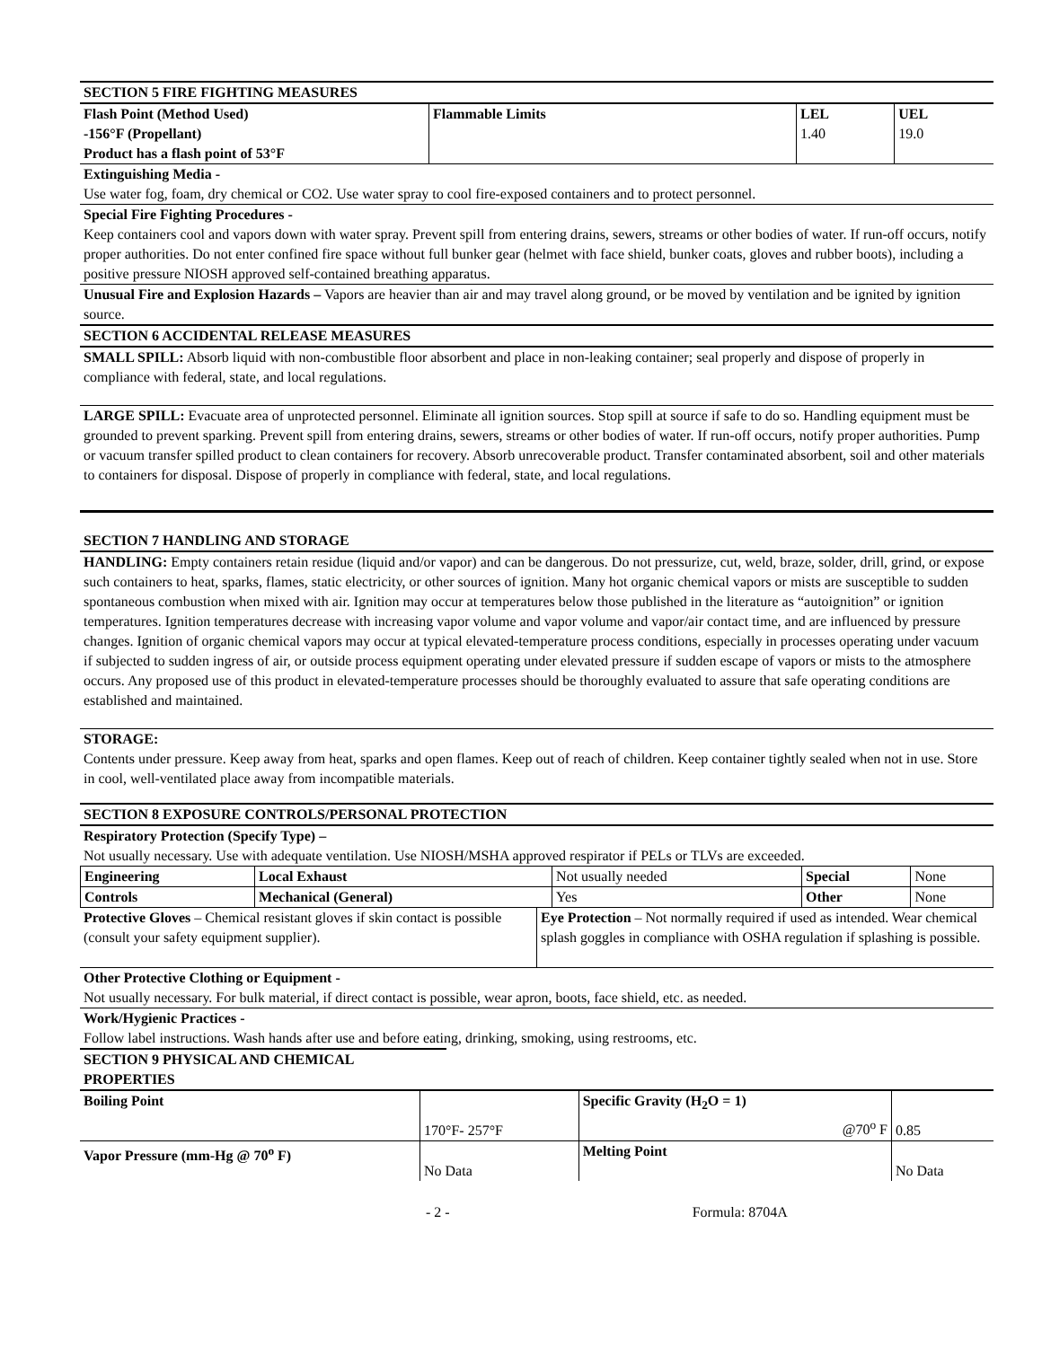SECTION 5 FIRE FIGHTING MEASURES
| Flash Point (Method Used) -156°F (Propellant) Product has a flash point of 53°F | Flammable Limits | LEL 1.40 | UEL 19.0 |
Extinguishing Media -
Use water fog, foam, dry chemical or CO2. Use water spray to cool fire-exposed containers and to protect personnel.
Special Fire Fighting Procedures -
Keep containers cool and vapors down with water spray. Prevent spill from entering drains, sewers, streams or other bodies of water. If run-off occurs, notify proper authorities. Do not enter confined fire space without full bunker gear (helmet with face shield, bunker coats, gloves and rubber boots), including a positive pressure NIOSH approved self-contained breathing apparatus.
Unusual Fire and Explosion Hazards – Vapors are heavier than air and may travel along ground, or be moved by ventilation and be ignited by ignition source.
SECTION 6 ACCIDENTAL RELEASE MEASURES
SMALL SPILL: Absorb liquid with non-combustible floor absorbent and place in non-leaking container; seal properly and dispose of properly in compliance with federal, state, and local regulations.
LARGE SPILL: Evacuate area of unprotected personnel. Eliminate all ignition sources. Stop spill at source if safe to do so. Handling equipment must be grounded to prevent sparking. Prevent spill from entering drains, sewers, streams or other bodies of water. If run-off occurs, notify proper authorities. Pump or vacuum transfer spilled product to clean containers for recovery. Absorb unrecoverable product. Transfer contaminated absorbent, soil and other materials to containers for disposal. Dispose of properly in compliance with federal, state, and local regulations.
SECTION 7 HANDLING AND STORAGE
HANDLING: Empty containers retain residue (liquid and/or vapor) and can be dangerous. Do not pressurize, cut, weld, braze, solder, drill, grind, or expose such containers to heat, sparks, flames, static electricity, or other sources of ignition. Many hot organic chemical vapors or mists are susceptible to sudden spontaneous combustion when mixed with air. Ignition may occur at temperatures below those published in the literature as “autoignition” or ignition temperatures. Ignition temperatures decrease with increasing vapor volume and vapor volume and vapor/air contact time, and are influenced by pressure changes. Ignition of organic chemical vapors may occur at typical elevated-temperature process conditions, especially in processes operating under vacuum if subjected to sudden ingress of air, or outside process equipment operating under elevated pressure if sudden escape of vapors or mists to the atmosphere occurs. Any proposed use of this product in elevated-temperature processes should be thoroughly evaluated to assure that safe operating conditions are established and maintained.
STORAGE:
Contents under pressure. Keep away from heat, sparks and open flames. Keep out of reach of children. Keep container tightly sealed when not in use. Store in cool, well-ventilated place away from incompatible materials.
SECTION 8 EXPOSURE CONTROLS/PERSONAL PROTECTION
Respiratory Protection (Specify Type) –
Not usually necessary. Use with adequate ventilation. Use NIOSH/MSHA approved respirator if PELs or TLVs are exceeded.
| Engineering | Local Exhaust | Not usually needed | Special | None |
| Controls | Mechanical (General) | Yes | Other | None |
| Protective Gloves – Chemical resistant gloves if skin contact is possible (consult your safety equipment supplier). | Eye Protection – Not normally required if used as intended. Wear chemical splash goggles in compliance with OSHA regulation if splashing is possible. |
Other Protective Clothing or Equipment -
Not usually necessary. For bulk material, if direct contact is possible, wear apron, boots, face shield, etc. as needed.
Work/Hygienic Practices -
Follow label instructions. Wash hands after use and before eating, drinking, smoking, using restrooms, etc.
SECTION 9 PHYSICAL AND CHEMICAL PROPERTIES
| Boiling Point | 170°F- 257°F | Specific Gravity (H<sub>2</sub>O = 1) @70<sup>o</sup> F | 0.85 |
| Vapor Pressure (mm-Hg @ 70<sup>o</sup> F) | No Data | Melting Point | No Data |
- 2 - Formula: 8704A